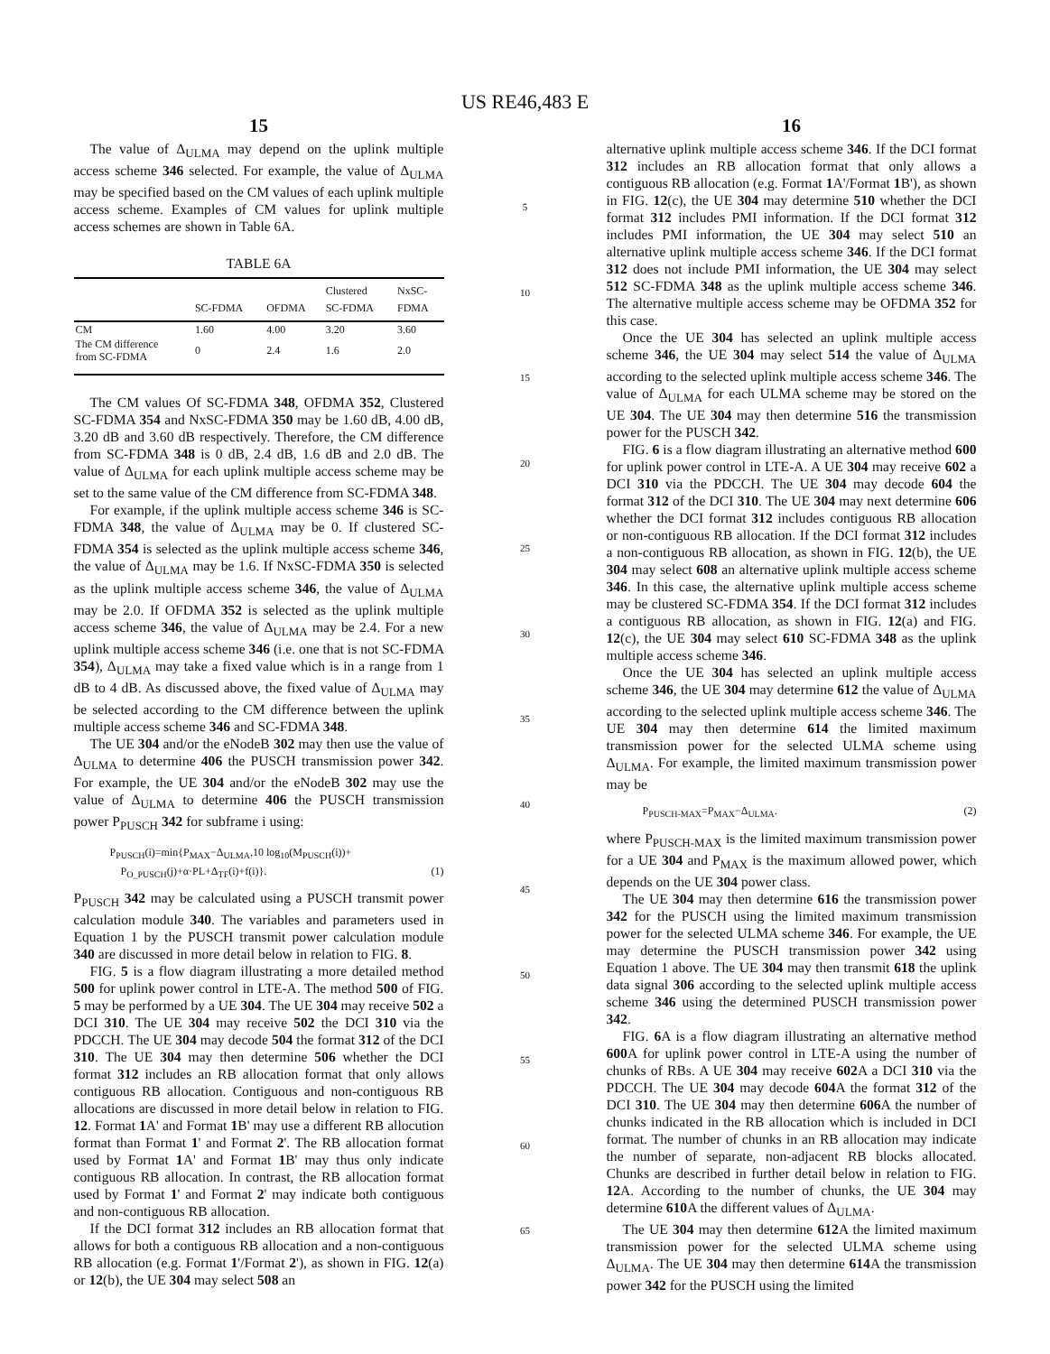US RE46,483 E
15
The value of Δ<sub>ULMA</sub> may depend on the uplink multiple access scheme 346 selected. For example, the value of Δ<sub>ULMA</sub> may be specified based on the CM values of each uplink multiple access scheme. Examples of CM values for uplink multiple access schemes are shown in Table 6A.
TABLE 6A
| | SC-FDMA | OFDMA | Clustered SC-FDMA | NxSC- FDMA |
| --- | --- | --- | --- | --- |
| CM | 1.60 | 4.00 | 3.20 | 3.60 |
| The CM difference from SC-FDMA | 0 | 2.4 | 1.6 | 2.0 |
The CM values Of SC-FDMA 348, OFDMA 352, Clustered SC-FDMA 354 and NxSC-FDMA 350 may be 1.60 dB, 4.00 dB, 3.20 dB and 3.60 dB respectively. Therefore, the CM difference from SC-FDMA 348 is 0 dB, 2.4 dB, 1.6 dB and 2.0 dB. The value of Δ<sub>ULMA</sub> for each uplink multiple access scheme may be set to the same value of the CM difference from SC-FDMA 348.
For example, if the uplink multiple access scheme 346 is SC-FDMA 348, the value of Δ<sub>ULMA</sub> may be 0. If clustered SC-FDMA 354 is selected as the uplink multiple access scheme 346, the value of Δ<sub>ULMA</sub> may be 1.6. If NxSC-FDMA 350 is selected as the uplink multiple access scheme 346, the value of Δ<sub>ULMA</sub> may be 2.0. If OFDMA 352 is selected as the uplink multiple access scheme 346, the value of Δ<sub>ULMA</sub> may be 2.4. For a new uplink multiple access scheme 346 (i.e. one that is not SC-FDMA 354), Δ<sub>ULMA</sub> may take a fixed value which is in a range from 1 dB to 4 dB. As discussed above, the fixed value of Δ<sub>ULMA</sub> may be selected according to the CM difference between the uplink multiple access scheme 346 and SC-FDMA 348.
The UE 304 and/or the eNodeB 302 may then use the value of Δ<sub>ULMA</sub> to determine 406 the PUSCH transmission power 342. For example, the UE 304 and/or the eNodeB 302 may use the value of Δ<sub>ULMA</sub> to determine 406 the PUSCH transmission power P<sub>PUSCH</sub> 342 for subframe i using:
P<sub>PUSCH</sub>(i)=min{P<sub>MAX</sub>−Δ<sub>ULMA</sub>,10 log<sub>10</sub>(M<sub>PUSCH</sub>(i))+
P<sub>O_PUSCH</sub>(j)+α·PL+Δ<sub>TF</sub>(i)+f(i)}. (1)
P<sub>PUSCH</sub> 342 may be calculated using a PUSCH transmit power calculation module 340. The variables and parameters used in Equation 1 by the PUSCH transmit power calculation module 340 are discussed in more detail below in relation to FIG. 8.
FIG. 5 is a flow diagram illustrating a more detailed method 500 for uplink power control in LTE-A. The method 500 of FIG. 5 may be performed by a UE 304. The UE 304 may receive 502 a DCI 310. The UE 304 may receive 502 the DCI 310 via the PDCCH. The UE 304 may decode 504 the format 312 of the DCI 310. The UE 304 may then determine 506 whether the DCI format 312 includes an RB allocation format that only allows contiguous RB allocation. Contiguous and non-contiguous RB allocations are discussed in more detail below in relation to FIG. 12. Format 1 A' and Format 1 B' may use a different RB allocution format than Format 1' and Format 2'. The RB allocation format used by Format 1 A' and Format 1 B' may thus only indicate contiguous RB allocation. In contrast, the RB allocation format used by Format 1' and Format 2' may indicate both contiguous and non-contiguous RB allocation.
If the DCI format 312 includes an RB allocation format that allows for both a contiguous RB allocation and a non-contiguous RB allocation (e.g. Format 1'/Format 2'), as shown in FIG. 12(a) or 12(b), the UE 304 may select 508 an
5
10
15
20
25
30
35
40
45
50
55
60
65
16
alternative uplink multiple access scheme 346. If the DCI format 312 includes an RB allocation format that only allows a contiguous RB allocation (e.g. Format 1 A'/Format 1 B'), as shown in FIG. 12(c), the UE 304 may determine 510 whether the DCI format 312 includes PMI information. If the DCI format 312 includes PMI information, the UE 304 may select 510 an alternative uplink multiple access scheme 346. If the DCI format 312 does not include PMI information, the UE 304 may select 512 SC-FDMA 348 as the uplink multiple access scheme 346. The alternative multiple access scheme may be OFDMA 352 for this case.
Once the UE 304 has selected an uplink multiple access scheme 346, the UE 304 may select 514 the value of Δ<sub>ULMA</sub> according to the selected uplink multiple access scheme 346. The value of Δ<sub>ULMA</sub> for each ULMA scheme may be stored on the UE 304. The UE 304 may then determine 516 the transmission power for the PUSCH 342.
FIG. 6 is a flow diagram illustrating an alternative method 600 for uplink power control in LTE-A. A UE 304 may receive 602 a DCI 310 via the PDCCH. The UE 304 may decode 604 the format 312 of the DCI 310. The UE 304 may next determine 606 whether the DCI format 312 includes contiguous RB allocation or non-contiguous RB allocation. If the DCI format 312 includes a non-contiguous RB allocation, as shown in FIG. 12(b), the UE 304 may select 608 an alternative uplink multiple access scheme 346. In this case, the alternative uplink multiple access scheme may be clustered SC-FDMA 354. If the DCI format 312 includes a contiguous RB allocation, as shown in FIG. 12(a) and FIG. 12(c), the UE 304 may select 610 SC-FDMA 348 as the uplink multiple access scheme 346.
Once the UE 304 has selected an uplink multiple access scheme 346, the UE 304 may determine 612 the value of Δ<sub>ULMA</sub> according to the selected uplink multiple access scheme 346. The UE 304 may then determine 614 the limited maximum transmission power for the selected ULMA scheme using Δ<sub>ULMA</sub>. For example, the limited maximum transmission power may be
P<sub>PUSCH-MAX</sub>=P<sub>MAX</sub>−Δ<sub>ULMA</sub>. (2)
where P<sub>PUSCH-MAX</sub> is the limited maximum transmission power for a UE 304 and P<sub>MAX</sub> is the maximum allowed power, which depends on the UE 304 power class.
The UE 304 may then determine 616 the transmission power 342 for the PUSCH using the limited maximum transmission power for the selected ULMA scheme 346. For example, the UE may determine the PUSCH transmission power 342 using Equation 1 above. The UE 304 may then transmit 618 the uplink data signal 306 according to the selected uplink multiple access scheme 346 using the determined PUSCH transmission power 342.
FIG. 6 A is a flow diagram illustrating an alternative method 600 A for uplink power control in LTE-A using the number of chunks of RBs. A UE 304 may receive 602 A a DCI 310 via the PDCCH. The UE 304 may decode 604 A the format 312 of the DCI 310. The UE 304 may then determine 606 A the number of chunks indicated in the RB allocation which is included in DCI format. The number of chunks in an RB allocation may indicate the number of separate, non-adjacent RB blocks allocated. Chunks are described in further detail below in relation to FIG. 12 A. According to the number of chunks, the UE 304 may determine 610 A the different values of Δ<sub>ULMA</sub>.
The UE 304 may then determine 612 A the limited maximum transmission power for the selected ULMA scheme using Δ<sub>ULMA</sub>. The UE 304 may then determine 614 A the transmission power 342 for the PUSCH using the limited